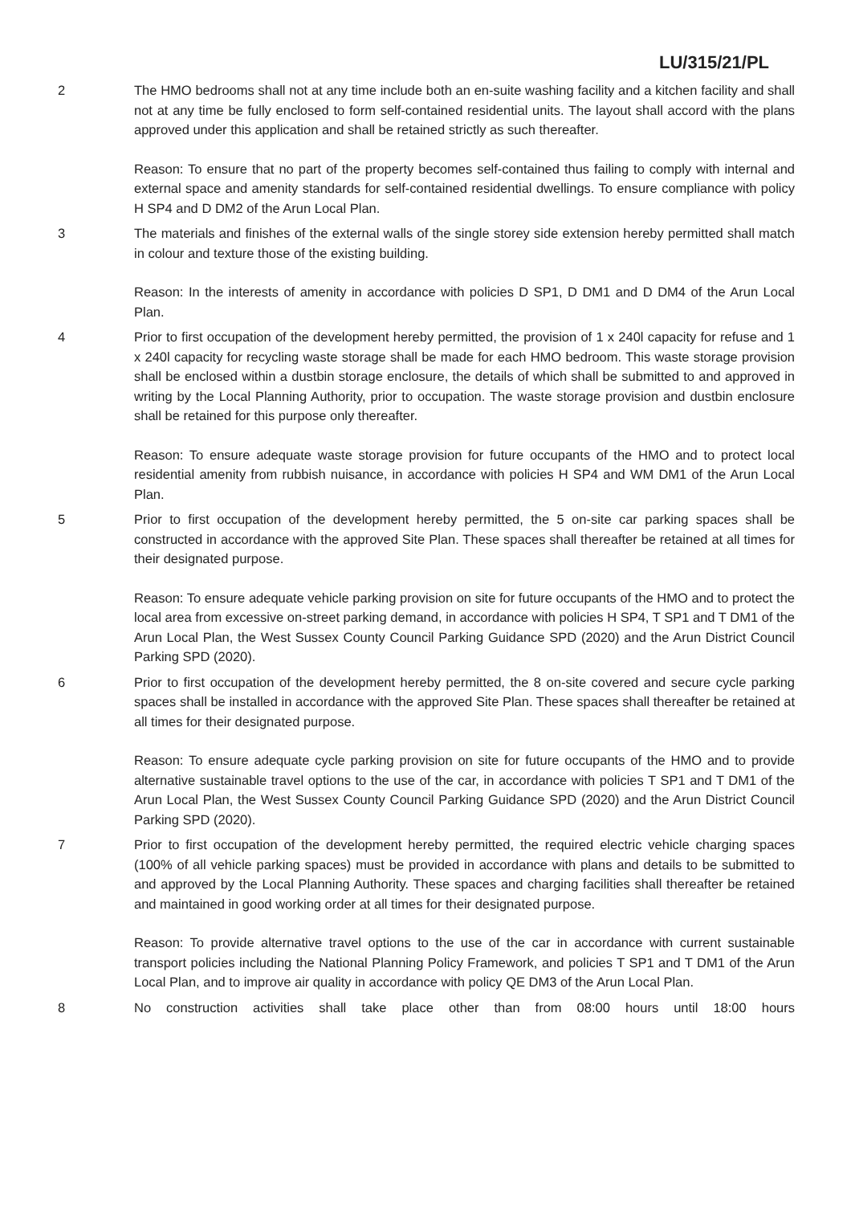LU/315/21/PL
2 The HMO bedrooms shall not at any time include both an en-suite washing facility and a kitchen facility and shall not at any time be fully enclosed to form self-contained residential units. The layout shall accord with the plans approved under this application and shall be retained strictly as such thereafter.
Reason: To ensure that no part of the property becomes self-contained thus failing to comply with internal and external space and amenity standards for self-contained residential dwellings. To ensure compliance with policy H SP4 and D DM2 of the Arun Local Plan.
3 The materials and finishes of the external walls of the single storey side extension hereby permitted shall match in colour and texture those of the existing building.
Reason: In the interests of amenity in accordance with policies D SP1, D DM1 and D DM4 of the Arun Local Plan.
4 Prior to first occupation of the development hereby permitted, the provision of 1 x 240l capacity for refuse and 1 x 240l capacity for recycling waste storage shall be made for each HMO bedroom. This waste storage provision shall be enclosed within a dustbin storage enclosure, the details of which shall be submitted to and approved in writing by the Local Planning Authority, prior to occupation. The waste storage provision and dustbin enclosure shall be retained for this purpose only thereafter.
Reason: To ensure adequate waste storage provision for future occupants of the HMO and to protect local residential amenity from rubbish nuisance, in accordance with policies H SP4 and WM DM1 of the Arun Local Plan.
5 Prior to first occupation of the development hereby permitted, the 5 on-site car parking spaces shall be constructed in accordance with the approved Site Plan. These spaces shall thereafter be retained at all times for their designated purpose.
Reason: To ensure adequate vehicle parking provision on site for future occupants of the HMO and to protect the local area from excessive on-street parking demand, in accordance with policies H SP4, T SP1 and T DM1 of the Arun Local Plan, the West Sussex County Council Parking Guidance SPD (2020) and the Arun District Council Parking SPD (2020).
6 Prior to first occupation of the development hereby permitted, the 8 on-site covered and secure cycle parking spaces shall be installed in accordance with the approved Site Plan. These spaces shall thereafter be retained at all times for their designated purpose.
Reason: To ensure adequate cycle parking provision on site for future occupants of the HMO and to provide alternative sustainable travel options to the use of the car, in accordance with policies T SP1 and T DM1 of the Arun Local Plan, the West Sussex County Council Parking Guidance SPD (2020) and the Arun District Council Parking SPD (2020).
7 Prior to first occupation of the development hereby permitted, the required electric vehicle charging spaces (100% of all vehicle parking spaces) must be provided in accordance with plans and details to be submitted to and approved by the Local Planning Authority. These spaces and charging facilities shall thereafter be retained and maintained in good working order at all times for their designated purpose.
Reason: To provide alternative travel options to the use of the car in accordance with current sustainable transport policies including the National Planning Policy Framework, and policies T SP1 and T DM1 of the Arun Local Plan, and to improve air quality in accordance with policy QE DM3 of the Arun Local Plan.
8 No construction activities shall take place other than from 08:00 hours until 18:00 hours